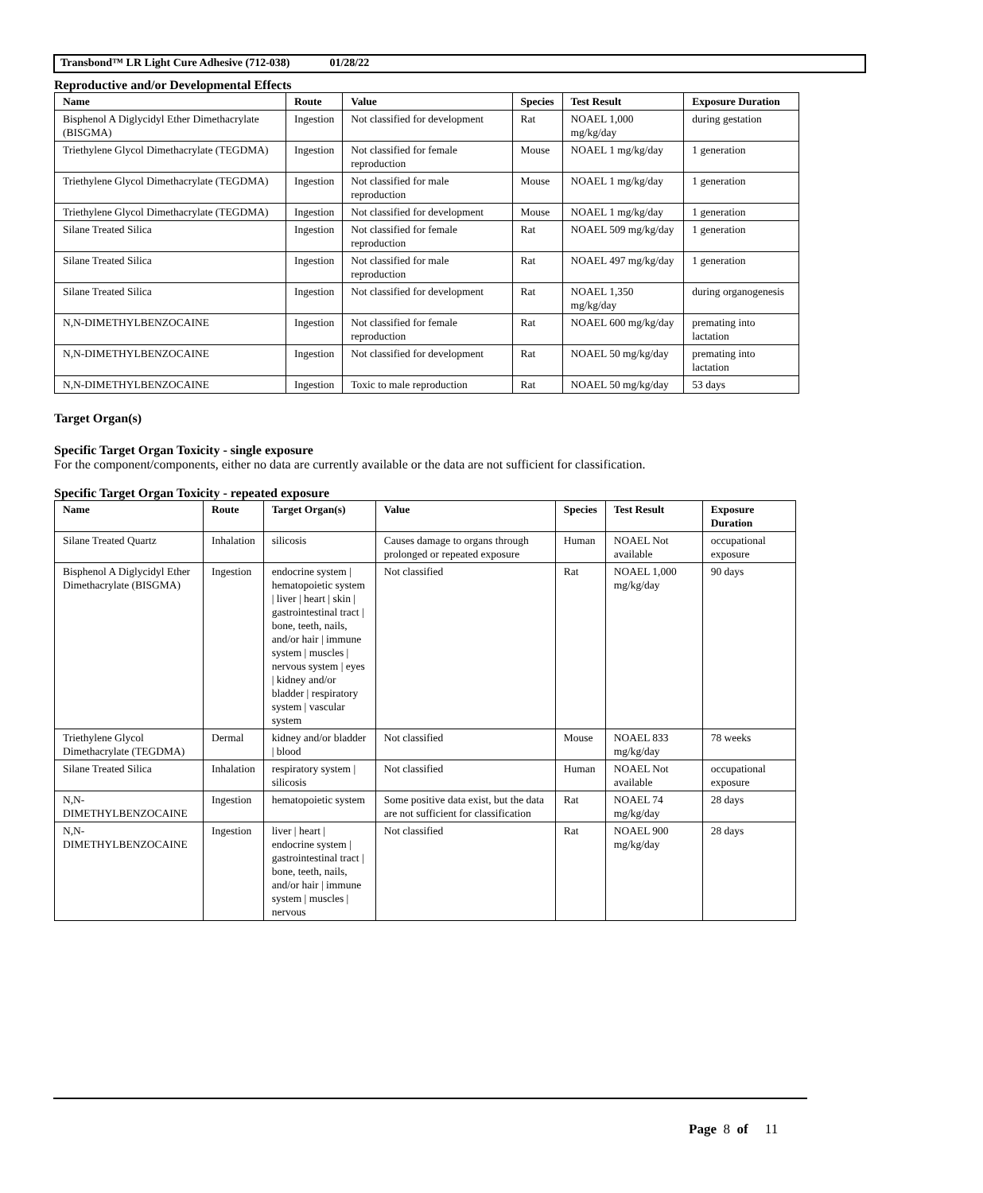Transbond™ LR Light Cure Adhesive (712-038) 01/28/22
Reproductive and/or Developmental Effects
| Name | Route | Value | Species | Test Result | Exposure Duration |
| --- | --- | --- | --- | --- | --- |
| Bisphenol A Diglycidyl Ether Dimethacrylate (BISGMA) | Ingestion | Not classified for development | Rat | NOAEL 1,000 mg/kg/day | during gestation |
| Triethylene Glycol Dimethacrylate (TEGDMA) | Ingestion | Not classified for female reproduction | Mouse | NOAEL 1 mg/kg/day | 1 generation |
| Triethylene Glycol Dimethacrylate (TEGDMA) | Ingestion | Not classified for male reproduction | Mouse | NOAEL 1 mg/kg/day | 1 generation |
| Triethylene Glycol Dimethacrylate (TEGDMA) | Ingestion | Not classified for development | Mouse | NOAEL 1 mg/kg/day | 1 generation |
| Silane Treated Silica | Ingestion | Not classified for female reproduction | Rat | NOAEL 509 mg/kg/day | 1 generation |
| Silane Treated Silica | Ingestion | Not classified for male reproduction | Rat | NOAEL 497 mg/kg/day | 1 generation |
| Silane Treated Silica | Ingestion | Not classified for development | Rat | NOAEL 1,350 mg/kg/day | during organogenesis |
| N,N-DIMETHYLBENZOCAINE | Ingestion | Not classified for female reproduction | Rat | NOAEL 600 mg/kg/day | premating into lactation |
| N,N-DIMETHYLBENZOCAINE | Ingestion | Not classified for development | Rat | NOAEL 50 mg/kg/day | premating into lactation |
| N,N-DIMETHYLBENZOCAINE | Ingestion | Toxic to male reproduction | Rat | NOAEL 50 mg/kg/day | 53 days |
Target Organ(s)
Specific Target Organ Toxicity - single exposure
For the component/components, either no data are currently available or the data are not sufficient for classification.
Specific Target Organ Toxicity - repeated exposure
| Name | Route | Target Organ(s) | Value | Species | Test Result | Exposure Duration |
| --- | --- | --- | --- | --- | --- | --- |
| Silane Treated Quartz | Inhalation | silicosis | Causes damage to organs through prolonged or repeated exposure | Human | NOAEL Not available | occupational exposure |
| Bisphenol A Diglycidyl Ether Dimethacrylate (BISGMA) | Ingestion | endocrine system / hematopoietic system / liver / heart / skin / gastrointestinal tract / bone, teeth, nails, and/or hair / immune system / muscles / nervous system / eyes / kidney and/or bladder / respiratory system / vascular system | Not classified | Rat | NOAEL 1,000 mg/kg/day | 90 days |
| Triethylene Glycol Dimethacrylate (TEGDMA) | Dermal | kidney and/or bladder / blood | Not classified | Mouse | NOAEL 833 mg/kg/day | 78 weeks |
| Silane Treated Silica | Inhalation | respiratory system / silicosis | Not classified | Human | NOAEL Not available | occupational exposure |
| N,N-DIMETHYLBENZOCAINE | Ingestion | hematopoietic system | Some positive data exist, but the data are not sufficient for classification | Rat | NOAEL 74 mg/kg/day | 28 days |
| N,N-DIMETHYLBENZOCAINE | Ingestion | liver / heart / endocrine system / gastrointestinal tract / bone, teeth, nails, and/or hair / immune system / muscles / nervous | Not classified | Rat | NOAEL 900 mg/kg/day | 28 days |
Page 8 of 11